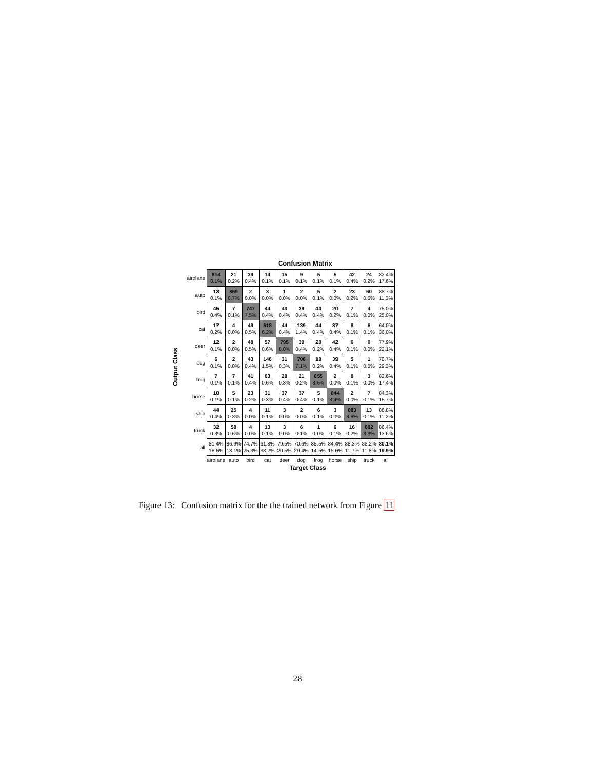Confusion Matrix
Output Class
| airplane | 814 8.1% | 21 0.2% | 39 0.4% | 14 0.1% | 15 0.1% | 9 0.1% | 5 0.1% | 5 0.1% | 42 0.4% | 24 0.2% | 82.4% 17.6% |
| auto | 13 0.1% | 869 8.7% | 2 0.0% | 3 0.0% | 1 0.0% | 2 0.0% | 5 0.1% | 2 0.0% | 23 0.2% | 60 0.6% | 88.7% 11.3% |
| bird | 45 0.4% | 7 0.1% | 747 7.5% | 44 0.4% | 43 0.4% | 39 0.4% | 40 0.4% | 20 0.2% | 7 0.1% | 4 0.0% | 75.0% 25.0% |
| cat | 17 0.2% | 4 0.0% | 49 0.5% | 618 6.2% | 44 0.4% | 139 1.4% | 44 0.4% | 37 0.4% | 8 0.1% | 6 0.1% | 64.0% 36.0% |
| deer | 12 0.1% | 2 0.0% | 48 0.5% | 57 0.6% | 795 8.0% | 39 0.4% | 20 0.2% | 42 0.4% | 6 0.1% | 0 0.0% | 77.9% 22.1% |
| dog | 6 0.1% | 2 0.0% | 43 0.4% | 146 1.5% | 31 0.3% | 706 7.1% | 19 0.2% | 39 0.4% | 5 0.1% | 1 0.0% | 70.7% 29.3% |
| frog | 7 0.1% | 7 0.1% | 41 0.4% | 63 0.6% | 28 0.3% | 21 0.2% | 855 8.6% | 2 0.0% | 8 0.1% | 3 0.0% | 82.6% 17.4% |
| horse | 10 0.1% | 5 0.1% | 23 0.2% | 31 0.3% | 37 0.4% | 37 0.4% | 5 0.1% | 844 8.4% | 2 0.0% | 7 0.1% | 84.3% 15.7% |
| ship | 44 0.4% | 25 0.3% | 4 0.0% | 11 0.1% | 3 0.0% | 2 0.0% | 6 0.1% | 3 0.0% | 883 8.8% | 13 0.1% | 88.8% 11.2% |
| truck | 32 0.3% | 58 0.6% | 4 0.0% | 13 0.1% | 3 0.0% | 6 0.1% | 1 0.0% | 6 0.1% | 16 0.2% | 882 8.8% | 86.4% 13.6% |
| all | 81.4% 18.6% | 86.9% 13.1% | 74.7% 25.3% | 61.8% 38.2% | 79.5% 20.5% | 70.6% 29.4% | 85.5% 14.5% | 84.4% 15.6% | 88.3% 11.7% | 88.2% 11.8% | 80.1% 19.9% |
| | airplane | auto | bird | cat | deer | dog | frog | horse | ship | truck | all |
Target Class
Figure 13: Confusion matrix for the the trained network from Figure 11
28